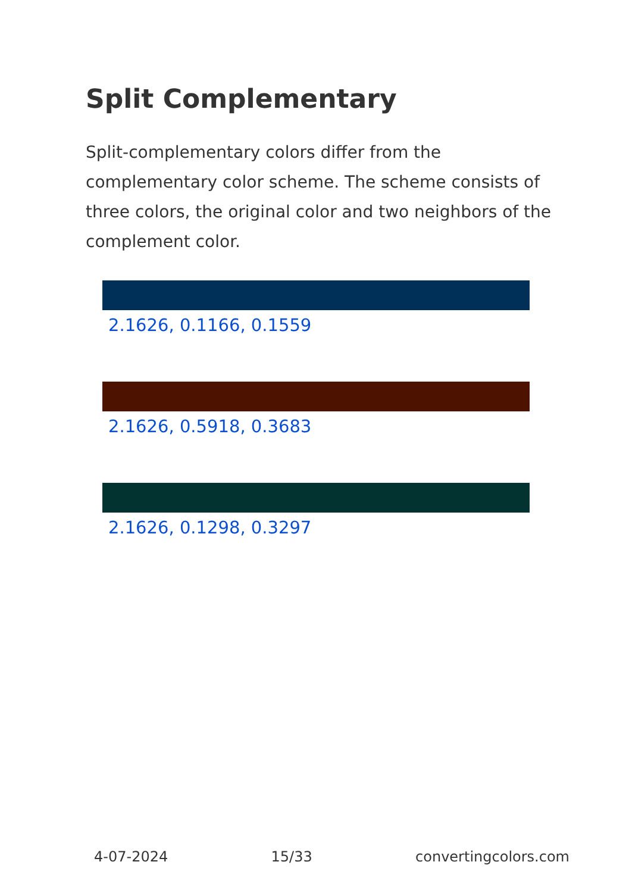Split Complementary
Split-complementary colors differ from the complementary color scheme. The scheme consists of three colors, the original color and two neighbors of the complement color.
2.1626, 0.1166, 0.1559
2.1626, 0.5918, 0.3683
2.1626, 0.1298, 0.3297
4-07-2024 15/33 convertingcolors.com